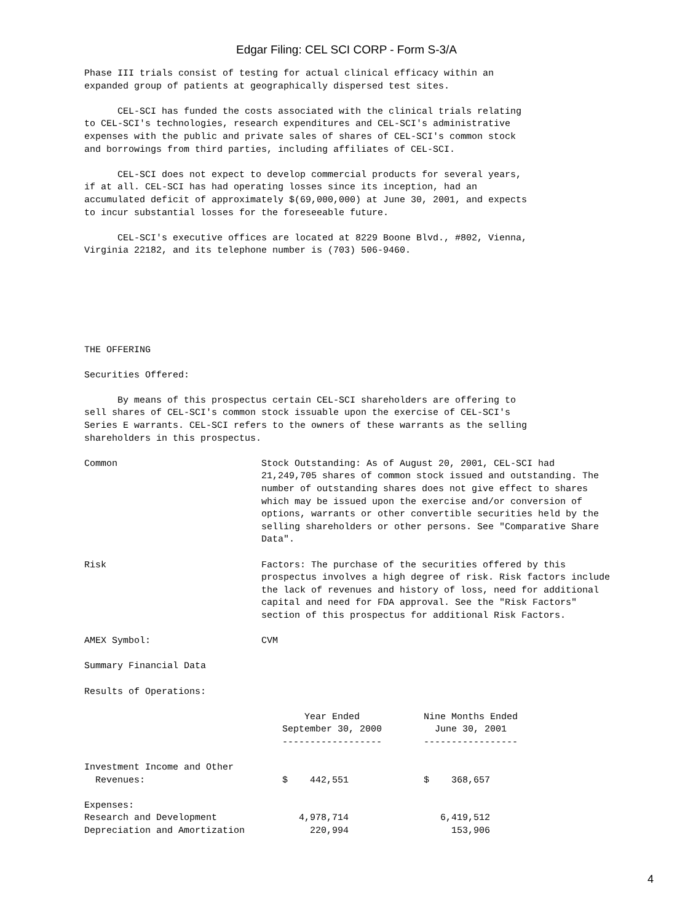Edgar Filing: CEL SCI CORP - Form S-3/A
Phase III trials consist of testing for actual clinical efficacy within an expanded group of patients at geographically dispersed test sites.
CEL-SCI has funded the costs associated with the clinical trials relating to CEL-SCI's technologies, research expenditures and CEL-SCI's administrative expenses with the public and private sales of shares of CEL-SCI's common stock and borrowings from third parties, including affiliates of CEL-SCI.
CEL-SCI does not expect to develop commercial products for several years, if at all. CEL-SCI has had operating losses since its inception, had an accumulated deficit of approximately $(69,000,000) at June 30, 2001, and expects to incur substantial losses for the foreseeable future.
CEL-SCI's executive offices are located at 8229 Boone Blvd., #802, Vienna, Virginia 22182, and its telephone number is (703) 506-9460.
THE OFFERING
Securities Offered:
By means of this prospectus certain CEL-SCI shareholders are offering to sell shares of CEL-SCI's common stock issuable upon the exercise of CEL-SCI's Series E warrants. CEL-SCI refers to the owners of these warrants as the selling shareholders in this prospectus.
Common Stock Outstanding: As of August 20, 2001, CEL-SCI had 21,249,705 shares of common stock issued and outstanding. The number of outstanding shares does not give effect to shares which may be issued upon the exercise and/or conversion of options, warrants or other convertible securities held by the selling shareholders or other persons. See "Comparative Share Data".
Risk Factors: The purchase of the securities offered by this prospectus involves a high degree of risk. Risk factors include the lack of revenues and history of loss, need for additional capital and need for FDA approval. See the "Risk Factors" section of this prospectus for additional Risk Factors.
AMEX Symbol: CVM
Summary Financial Data
Results of Operations:
| | Year Ended | Nine Months Ended |
| | September 30, 2000 | June 30, 2001 |
| | ------------------ | ----------------- |
| Investment Income and Other | | |
| Revenues: | $ 442,551 | $ 368,657 |
| Expenses: | | |
| Research and Development | 4,978,714 | 6,419,512 |
| Depreciation and Amortization | 220,994 | 153,906 |
4